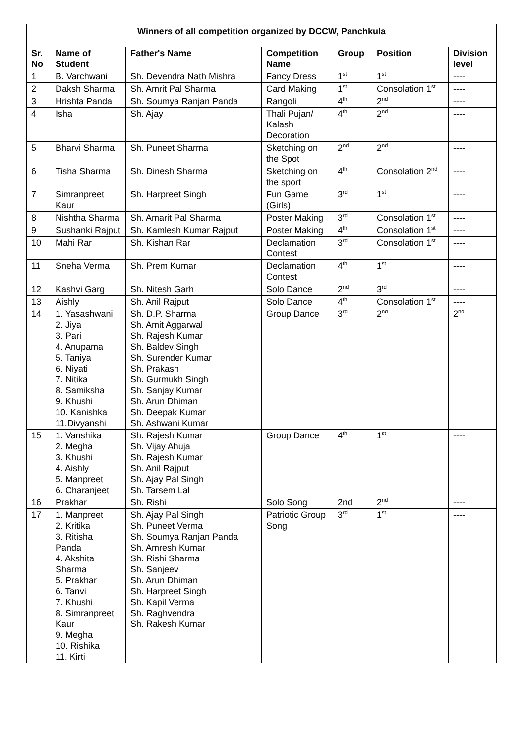| Winners of all competition organized by DCCW, Panchkula | | | | | | |
| Sr. No | Name of Student | Father's Name | Competition Name | Group | Position | Division level |
| 1 | B. Varchwani | Sh. Devendra Nath Mishra | Fancy Dress | 1<sup>st</sup> | 1<sup>st</sup> | ---- |
| 2 | Daksh Sharma | Sh. Amrit Pal Sharma | Card Making | 1<sup>st</sup> | Consolation 1<sup>st</sup> | ---- |
| 3 | Hrishta Panda | Sh. Soumya Ranjan Panda | Rangoli | 4<sup>th</sup> | 2<sup>nd</sup> | ---- |
| 4 | Isha | Sh. Ajay | Thali Pujan/ Kalash Decoration | 4<sup>th</sup> | 2<sup>nd</sup> | ---- |
| 5 | Bharvi Sharma | Sh. Puneet Sharma | Sketching on the Spot | 2<sup>nd</sup> | 2<sup>nd</sup> | ---- |
| 6 | Tisha Sharma | Sh. Dinesh Sharma | Sketching on the sport | 4<sup>th</sup> | Consolation 2<sup>nd</sup> | ---- |
| 7 | Simranpreet Kaur | Sh. Harpreet Singh | Fun Game (Girls) | 3<sup>rd</sup> | 1<sup>st</sup> | ---- |
| 8 | Nishtha Sharma | Sh. Amarit Pal Sharma | Poster Making | 3<sup>rd</sup> | Consolation 1<sup>st</sup> | ---- |
| 9 | Sushanki Rajput | Sh. Kamlesh Kumar Rajput | Poster Making | 4<sup>th</sup> | Consolation 1<sup>st</sup> | ---- |
| 10 | Mahi Rar | Sh. Kishan Rar | Declamation Contest | 3<sup>rd</sup> | Consolation 1<sup>st</sup> | ---- |
| 11 | Sneha Verma | Sh. Prem Kumar | Declamation Contest | 4<sup>th</sup> | 1<sup>st</sup> | ---- |
| 12 | Kashvi Garg | Sh. Nitesh Garh | Solo Dance | 2<sup>nd</sup> | 3<sup>rd</sup> | ---- |
| 13 | Aishly | Sh. Anil Rajput | Solo Dance | 4<sup>th</sup> | Consolation 1<sup>st</sup> | ---- |
| 14 | 1. Yasashwani 2. Jiya 3. Pari 4. Anupama 5. Taniya 6. Niyati 7. Nitika 8. Samiksha 9. Khushi 10. Kanishka 11.Divyanshi | Sh. D.P. Sharma Sh. Amit Aggarwal Sh. Rajesh Kumar Sh. Baldev Singh Sh. Surender Kumar Sh. Prakash Sh. Gurmukh Singh Sh. Sanjay Kumar Sh. Arun Dhiman Sh. Deepak Kumar Sh. Ashwani Kumar | Group Dance | 3<sup>rd</sup> | 2<sup>nd</sup> | 2<sup>nd</sup> |
| 15 | 1. Vanshika 2. Megha 3. Khushi 4. Aishly 5. Manpreet 6. Charanjeet | Sh. Rajesh Kumar Sh. Vijay Ahuja Sh. Rajesh Kumar Sh. Anil Rajput Sh. Ajay Pal Singh Sh. Tarsem Lal | Group Dance | 4<sup>th</sup> | 1<sup>st</sup> | ---- |
| 16 | Prakhar | Sh. Rishi | Solo Song | 2nd | 2<sup>nd</sup> | ---- |
| 17 | 1. Manpreet 2. Kritika 3. Ritisha Panda 4. Akshita Sharma 5. Prakhar 6. Tanvi 7. Khushi 8. Simranpreet Kaur 9. Megha 10. Rishika 11. Kirti | Sh. Ajay Pal Singh Sh. Puneet Verma Sh. Soumya Ranjan Panda Sh. Amresh Kumar Sh. Rishi Sharma Sh. Sanjeev Sh. Arun Dhiman Sh. Harpreet Singh Sh. Kapil Verma Sh. Raghvendra Sh. Rakesh Kumar | Patriotic Group Song | 3<sup>rd</sup> | 1<sup>st</sup> | ---- |